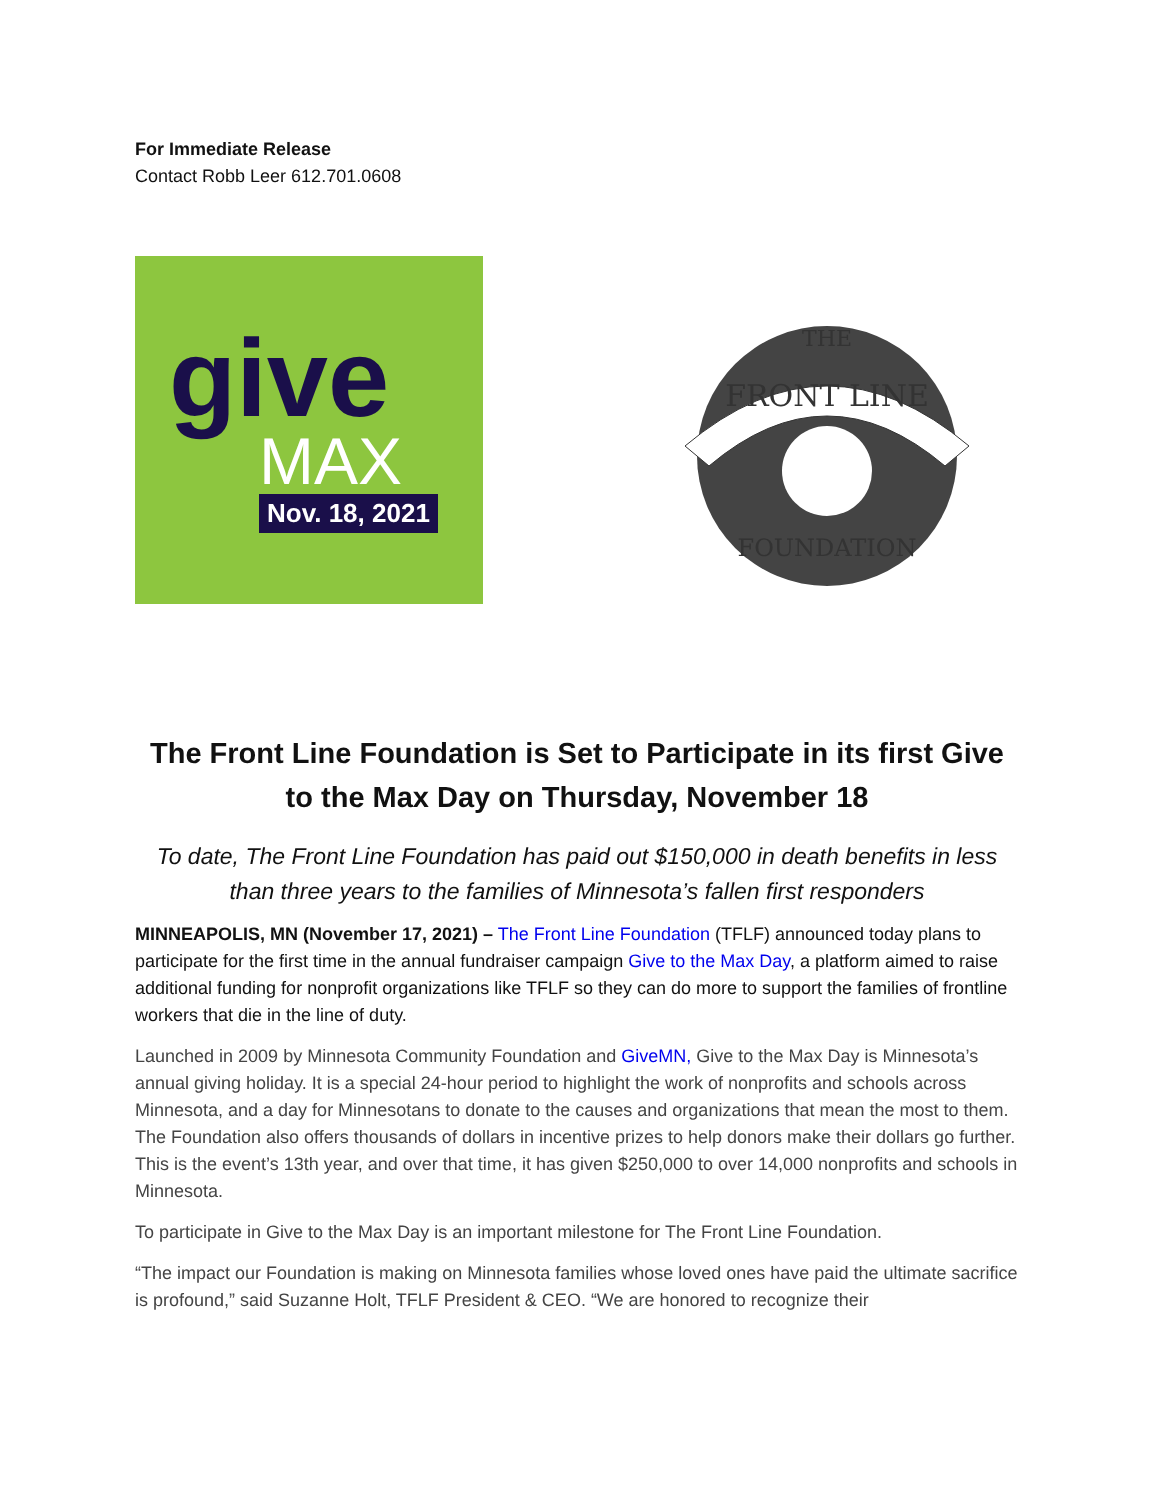For Immediate Release
Contact Robb Leer 612.701.0608
give
MAX
Nov. 18, 2021
FRONT LINE
THE
FOUNDATION
The Front Line Foundation is Set to Participate in its first Give to the Max Day on Thursday, November 18
To date, The Front Line Foundation has paid out $150,000 in death benefits in less than three years to the families of Minnesota’s fallen first responders
MINNEAPOLIS, MN (November 17, 2021) – The Front Line Foundation (TFLF) announced today plans to participate for the first time in the annual fundraiser campaign Give to the Max Day, a platform aimed to raise additional funding for nonprofit organizations like TFLF so they can do more to support the families of frontline workers that die in the line of duty.
Launched in 2009 by Minnesota Community Foundation and GiveMN, Give to the Max Day is Minnesota’s annual giving holiday. It is a special 24-hour period to highlight the work of nonprofits and schools across Minnesota, and a day for Minnesotans to donate to the causes and organizations that mean the most to them. The Foundation also offers thousands of dollars in incentive prizes to help donors make their dollars go further. This is the event’s 13th year, and over that time, it has given $250,000 to over 14,000 nonprofits and schools in Minnesota.
To participate in Give to the Max Day is an important milestone for The Front Line Foundation.
“The impact our Foundation is making on Minnesota families whose loved ones have paid the ultimate sacrifice is profound,” said Suzanne Holt, TFLF President & CEO. “We are honored to recognize their